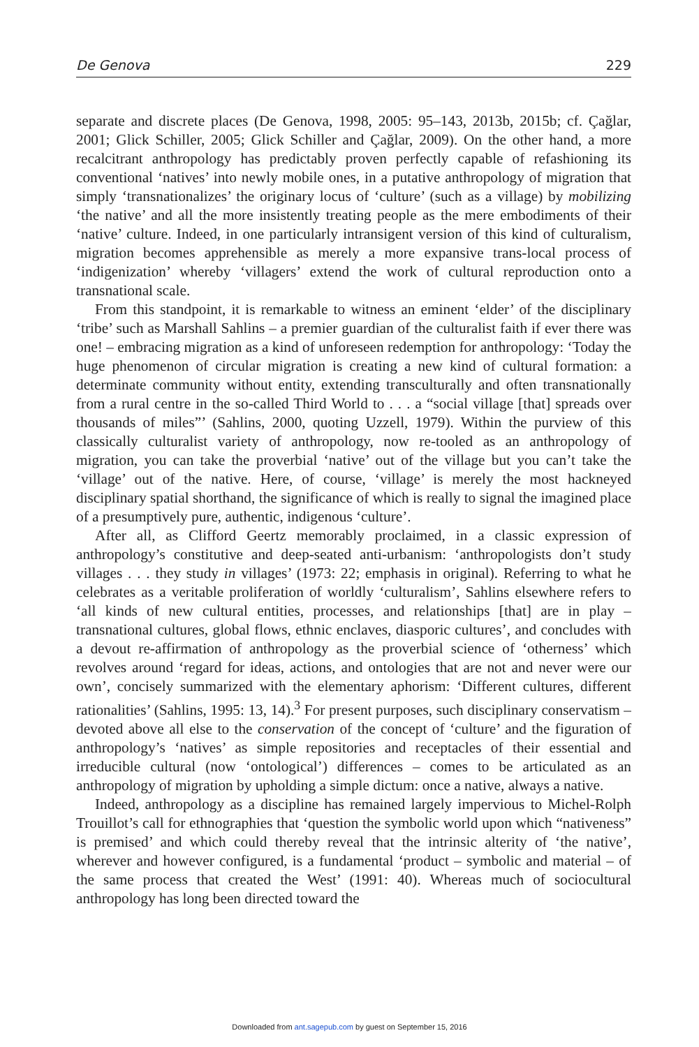De Genova 229
separate and discrete places (De Genova, 1998, 2005: 95–143, 2013b, 2015b; cf. Çağlar, 2001; Glick Schiller, 2005; Glick Schiller and Çağlar, 2009). On the other hand, a more recalcitrant anthropology has predictably proven perfectly capable of refashioning its conventional ‘natives’ into newly mobile ones, in a putative anthropology of migration that simply ‘transnationalizes’ the originary locus of ‘culture’ (such as a village) by mobilizing ‘the native’ and all the more insistently treating people as the mere embodiments of their ‘native’ culture. Indeed, in one particularly intransigent version of this kind of culturalism, migration becomes apprehensible as merely a more expansive trans-local process of ‘indigenization’ whereby ‘villagers’ extend the work of cultural reproduction onto a transnational scale.
From this standpoint, it is remarkable to witness an eminent ‘elder’ of the disciplinary ‘tribe’ such as Marshall Sahlins – a premier guardian of the culturalist faith if ever there was one! – embracing migration as a kind of unforeseen redemption for anthropology: ‘Today the huge phenomenon of circular migration is creating a new kind of cultural formation: a determinate community without entity, extending transculturally and often transnationally from a rural centre in the so-called Third World to . . . a “social village [that] spreads over thousands of miles”’ (Sahlins, 2000, quoting Uzzell, 1979). Within the purview of this classically culturalist variety of anthropology, now re-tooled as an anthropology of migration, you can take the proverbial ‘native’ out of the village but you can’t take the ‘village’ out of the native. Here, of course, ‘village’ is merely the most hackneyed disciplinary spatial shorthand, the significance of which is really to signal the imagined place of a presumptively pure, authentic, indigenous ‘culture’.
After all, as Clifford Geertz memorably proclaimed, in a classic expression of anthropology’s constitutive and deep-seated anti-urbanism: ‘anthropologists don’t study villages . . . they study in villages’ (1973: 22; emphasis in original). Referring to what he celebrates as a veritable proliferation of worldly ‘culturalism’, Sahlins elsewhere refers to ‘all kinds of new cultural entities, processes, and relationships [that] are in play – transnational cultures, global flows, ethnic enclaves, diasporic cultures’, and concludes with a devout re-affirmation of anthropology as the proverbial science of ‘otherness’ which revolves around ‘regard for ideas, actions, and ontologies that are not and never were our own’, concisely summarized with the elementary aphorism: ‘Different cultures, different rationalities’ (Sahlins, 1995: 13, 14).<sup>3</sup> For present purposes, such disciplinary conservatism – devoted above all else to the conservation of the concept of ‘culture’ and the figuration of anthropology’s ‘natives’ as simple repositories and receptacles of their essential and irreducible cultural (now ‘ontological’) differences – comes to be articulated as an anthropology of migration by upholding a simple dictum: once a native, always a native.
Indeed, anthropology as a discipline has remained largely impervious to Michel-Rolph Trouillot’s call for ethnographies that ‘question the symbolic world upon which “nativeness” is premised’ and which could thereby reveal that the intrinsic alterity of ‘the native’, wherever and however configured, is a fundamental ‘product – symbolic and material – of the same process that created the West’ (1991: 40). Whereas much of sociocultural anthropology has long been directed toward the
Downloaded from ant.sagepub.com by guest on September 15, 2016